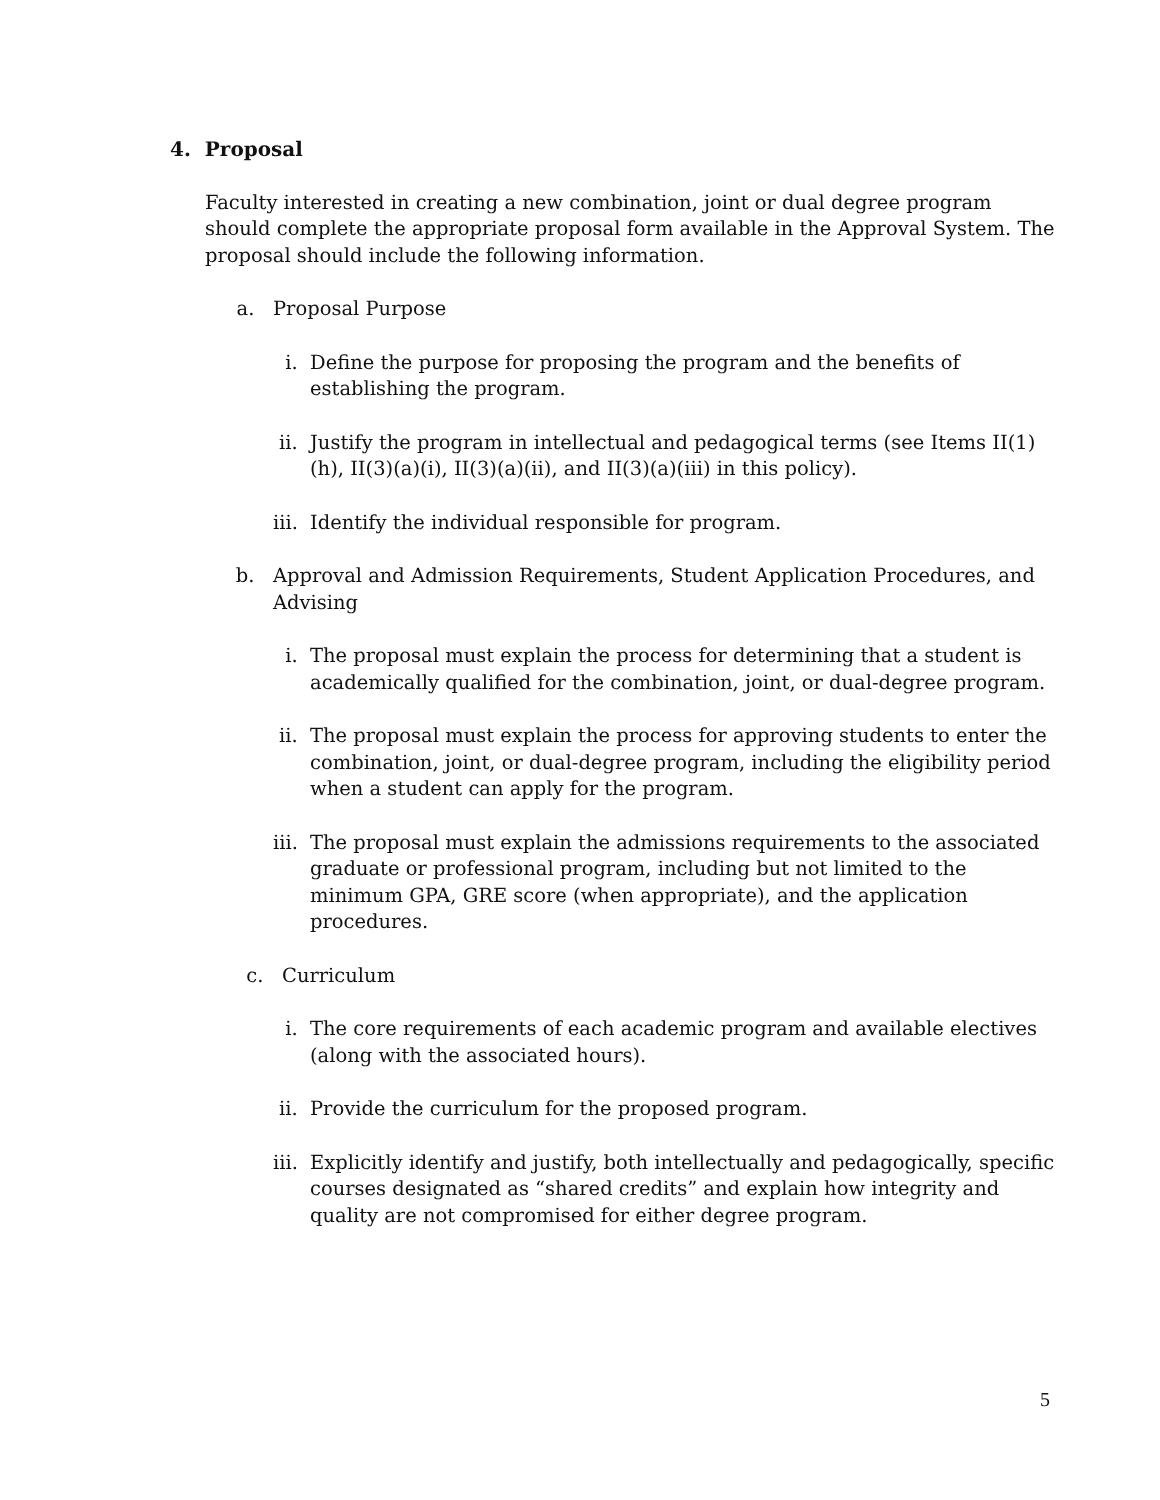4. Proposal
Faculty interested in creating a new combination, joint or dual degree program should complete the appropriate proposal form available in the Approval System. The proposal should include the following information.
a. Proposal Purpose
i. Define the purpose for proposing the program and the benefits of establishing the program.
ii. Justify the program in intellectual and pedagogical terms (see Items II(1)(h), II(3)(a)(i), II(3)(a)(ii), and II(3)(a)(iii) in this policy).
iii. Identify the individual responsible for program.
b. Approval and Admission Requirements, Student Application Procedures, and Advising
i. The proposal must explain the process for determining that a student is academically qualified for the combination, joint, or dual-degree program.
ii. The proposal must explain the process for approving students to enter the combination, joint, or dual-degree program, including the eligibility period when a student can apply for the program.
iii. The proposal must explain the admissions requirements to the associated graduate or professional program, including but not limited to the minimum GPA, GRE score (when appropriate), and the application procedures.
c. Curriculum
i. The core requirements of each academic program and available electives (along with the associated hours).
ii. Provide the curriculum for the proposed program.
iii. Explicitly identify and justify, both intellectually and pedagogically, specific courses designated as “shared credits” and explain how integrity and quality are not compromised for either degree program.
5